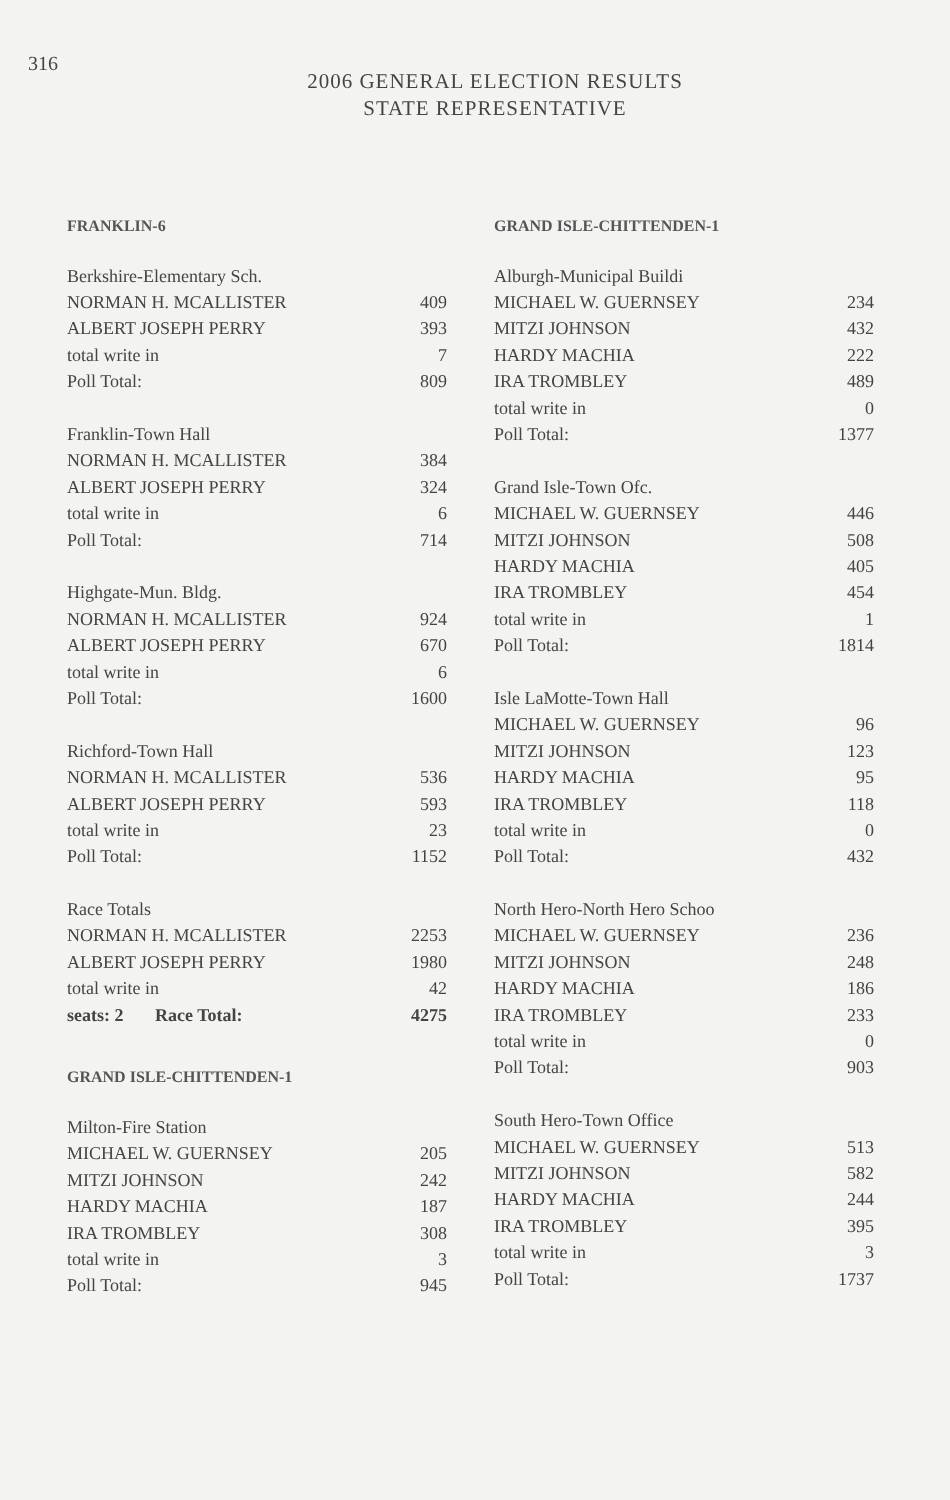316
2006 GENERAL ELECTION RESULTS
STATE REPRESENTATIVE
FRANKLIN-6
| Berkshire-Elementary Sch. | |
| NORMAN H. MCALLISTER | 409 |
| ALBERT JOSEPH PERRY | 393 |
| total write in | 7 |
| Poll Total: | 809 |
| Franklin-Town Hall | |
| NORMAN H. MCALLISTER | 384 |
| ALBERT JOSEPH PERRY | 324 |
| total write in | 6 |
| Poll Total: | 714 |
| Highgate-Mun. Bldg. | |
| NORMAN H. MCALLISTER | 924 |
| ALBERT JOSEPH PERRY | 670 |
| total write in | 6 |
| Poll Total: | 1600 |
| Richford-Town Hall | |
| NORMAN H. MCALLISTER | 536 |
| ALBERT JOSEPH PERRY | 593 |
| total write in | 23 |
| Poll Total: | 1152 |
| Race Totals | |
| NORMAN H. MCALLISTER | 2253 |
| ALBERT JOSEPH PERRY | 1980 |
| total write in | 42 |
| seats: 2 Race Total: | 4275 |
GRAND ISLE-CHITTENDEN-1
| Milton-Fire Station | |
| MICHAEL W. GUERNSEY | 205 |
| MITZI JOHNSON | 242 |
| HARDY MACHIA | 187 |
| IRA TROMBLEY | 308 |
| total write in | 3 |
| Poll Total: | 945 |
GRAND ISLE-CHITTENDEN-1
| Alburgh-Municipal Buildi | |
| MICHAEL W. GUERNSEY | 234 |
| MITZI JOHNSON | 432 |
| HARDY MACHIA | 222 |
| IRA TROMBLEY | 489 |
| total write in | 0 |
| Poll Total: | 1377 |
| Grand Isle-Town Ofc. | |
| MICHAEL W. GUERNSEY | 446 |
| MITZI JOHNSON | 508 |
| HARDY MACHIA | 405 |
| IRA TROMBLEY | 454 |
| total write in | 1 |
| Poll Total: | 1814 |
| Isle LaMotte-Town Hall | |
| MICHAEL W. GUERNSEY | 96 |
| MITZI JOHNSON | 123 |
| HARDY MACHIA | 95 |
| IRA TROMBLEY | 118 |
| total write in | 0 |
| Poll Total: | 432 |
| North Hero-North Hero Schoo | |
| MICHAEL W. GUERNSEY | 236 |
| MITZI JOHNSON | 248 |
| HARDY MACHIA | 186 |
| IRA TROMBLEY | 233 |
| total write in | 0 |
| Poll Total: | 903 |
| South Hero-Town Office | |
| MICHAEL W. GUERNSEY | 513 |
| MITZI JOHNSON | 582 |
| HARDY MACHIA | 244 |
| IRA TROMBLEY | 395 |
| total write in | 3 |
| Poll Total: | 1737 |